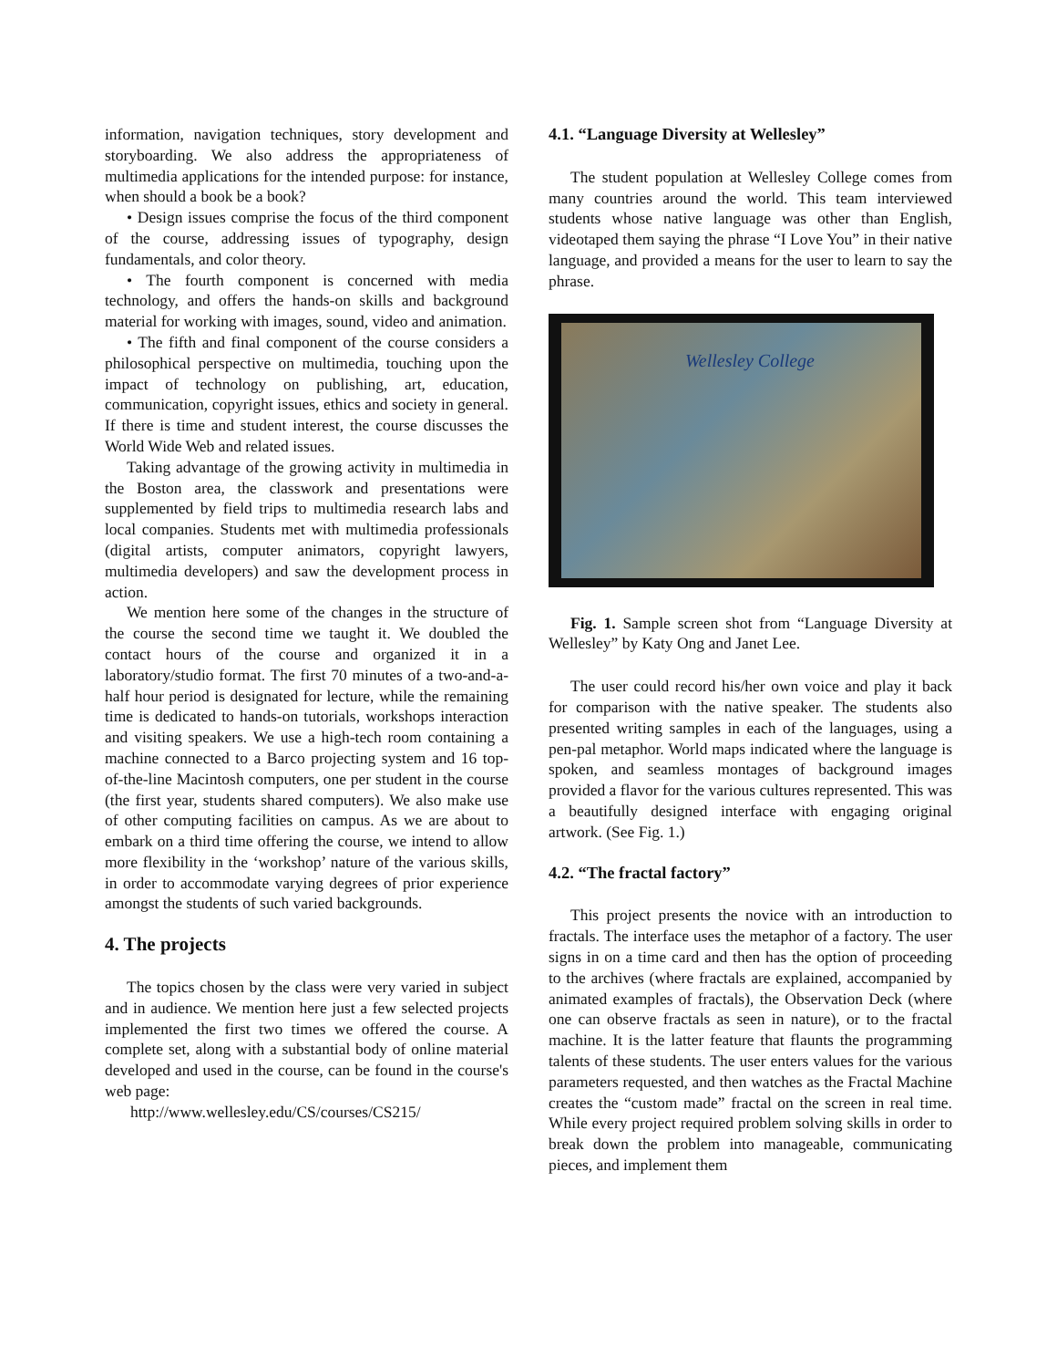information, navigation techniques, story development and storyboarding. We also address the appropriateness of multimedia applications for the intended purpose: for instance, when should a book be a book?
• Design issues comprise the focus of the third component of the course, addressing issues of typography, design fundamentals, and color theory.
• The fourth component is concerned with media technology, and offers the hands-on skills and background material for working with images, sound, video and animation.
• The fifth and final component of the course considers a philosophical perspective on multimedia, touching upon the impact of technology on publishing, art, education, communication, copyright issues, ethics and society in general. If there is time and student interest, the course discusses the World Wide Web and related issues.
Taking advantage of the growing activity in multimedia in the Boston area, the classwork and presentations were supplemented by field trips to multimedia research labs and local companies. Students met with multimedia professionals (digital artists, computer animators, copyright lawyers, multimedia developers) and saw the development process in action.
We mention here some of the changes in the structure of the course the second time we taught it. We doubled the contact hours of the course and organized it in a laboratory/studio format. The first 70 minutes of a two-and-a-half hour period is designated for lecture, while the remaining time is dedicated to hands-on tutorials, workshops interaction and visiting speakers. We use a high-tech room containing a machine connected to a Barco projecting system and 16 top-of-the-line Macintosh computers, one per student in the course (the first year, students shared computers). We also make use of other computing facilities on campus. As we are about to embark on a third time offering the course, we intend to allow more flexibility in the ‘workshop’ nature of the various skills, in order to accommodate varying degrees of prior experience amongst the students of such varied backgrounds.
4. The projects
The topics chosen by the class were very varied in subject and in audience. We mention here just a few selected projects implemented the first two times we offered the course. A complete set, along with a substantial body of online material developed and used in the course, can be found in the course's web page:
http://www.wellesley.edu/CS/courses/CS215/
4.1. “Language Diversity at Wellesley”
The student population at Wellesley College comes from many countries around the world. This team interviewed students whose native language was other than English, videotaped them saying the phrase “I Love You” in their native language, and provided a means for the user to learn to say the phrase.
Wellesley College
Fig. 1. Sample screen shot from “Language Diversity at Wellesley” by Katy Ong and Janet Lee.
The user could record his/her own voice and play it back for comparison with the native speaker. The students also presented writing samples in each of the languages, using a pen-pal metaphor. World maps indicated where the language is spoken, and seamless montages of background images provided a flavor for the various cultures represented. This was a beautifully designed interface with engaging original artwork. (See Fig. 1.)
4.2. “The fractal factory”
This project presents the novice with an introduction to fractals. The interface uses the metaphor of a factory. The user signs in on a time card and then has the option of proceeding to the archives (where fractals are explained, accompanied by animated examples of fractals), the Observation Deck (where one can observe fractals as seen in nature), or to the fractal machine. It is the latter feature that flaunts the programming talents of these students. The user enters values for the various parameters requested, and then watches as the Fractal Machine creates the “custom made” fractal on the screen in real time. While every project required problem solving skills in order to break down the problem into manageable, communicating pieces, and implement them